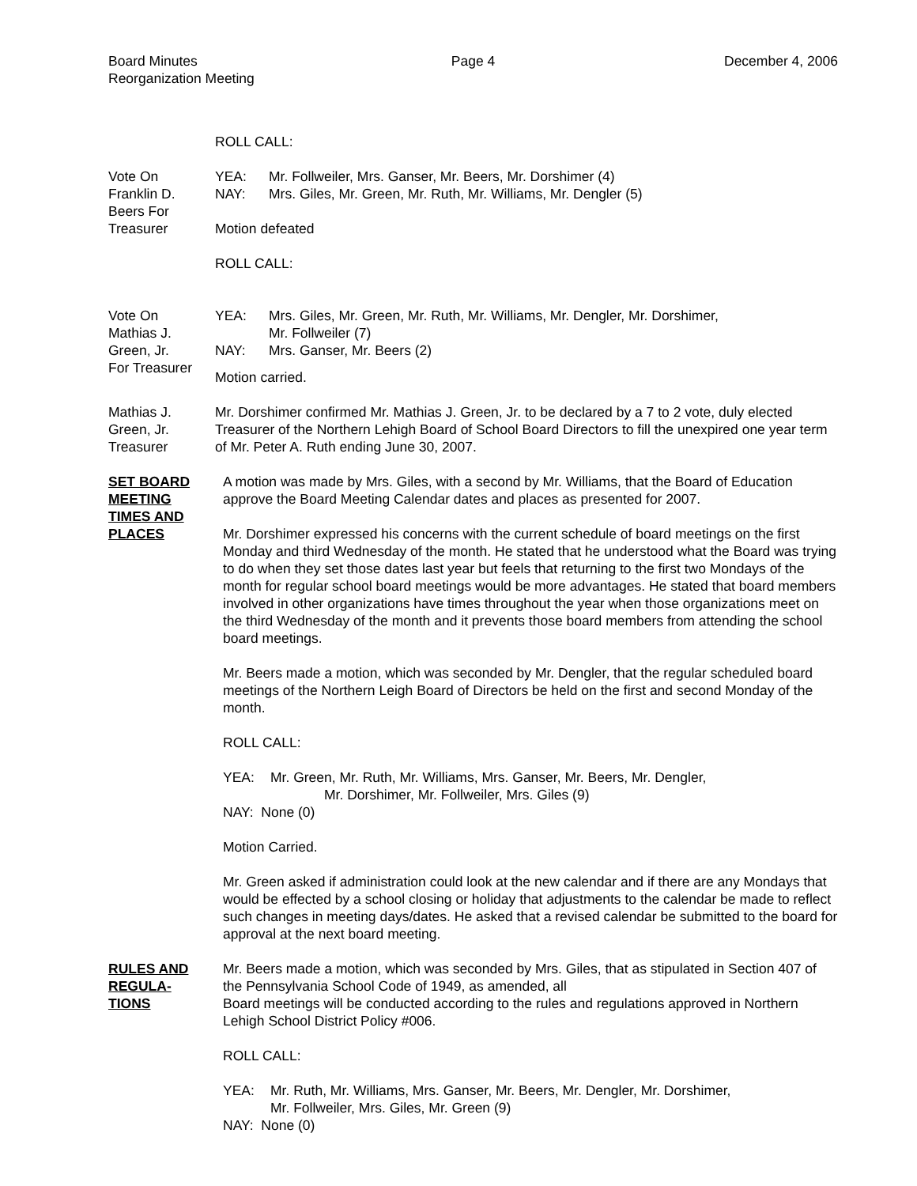Board Minutes
Reorganization Meeting
Page 4 December 4, 2006
ROLL CALL:
Vote On
Franklin D.
Beers For
Treasurer
YEA: Mr. Follweiler, Mrs. Ganser, Mr. Beers, Mr. Dorshimer (4)
NAY: Mrs. Giles, Mr. Green, Mr. Ruth, Mr. Williams, Mr. Dengler (5)
Motion defeated
ROLL CALL:
Vote On
Mathias J.
Green, Jr.
For Treasurer
YEA: Mrs. Giles, Mr. Green, Mr. Ruth, Mr. Williams, Mr. Dengler, Mr. Dorshimer,
Mr. Follweiler (7)
NAY: Mrs. Ganser, Mr. Beers (2)
Motion carried.
Mathias J.
Green, Jr.
Treasurer
Mr. Dorshimer confirmed Mr. Mathias J. Green, Jr. to be declared by a 7 to 2 vote, duly elected Treasurer of the Northern Lehigh Board of School Board Directors to fill the unexpired one year term of Mr. Peter A. Ruth ending June 30, 2007.
SET BOARD
MEETING
TIMES AND
PLACES
A motion was made by Mrs. Giles, with a second by Mr. Williams, that the Board of Education approve the Board Meeting Calendar dates and places as presented for 2007.
Mr. Dorshimer expressed his concerns with the current schedule of board meetings on the first Monday and third Wednesday of the month. He stated that he understood what the Board was trying to do when they set those dates last year but feels that returning to the first two Mondays of the month for regular school board meetings would be more advantages. He stated that board members involved in other organizations have times throughout the year when those organizations meet on the third Wednesday of the month and it prevents those board members from attending the school board meetings.
Mr. Beers made a motion, which was seconded by Mr. Dengler, that the regular scheduled board meetings of the Northern Leigh Board of Directors be held on the first and second Monday of the month.
ROLL CALL:
YEA: Mr. Green, Mr. Ruth, Mr. Williams, Mrs. Ganser, Mr. Beers, Mr. Dengler,
Mr. Dorshimer, Mr. Follweiler, Mrs. Giles (9)
NAY: None (0)
Motion Carried.
Mr. Green asked if administration could look at the new calendar and if there are any Mondays that would be effected by a school closing or holiday that adjustments to the calendar be made to reflect such changes in meeting days/dates. He asked that a revised calendar be submitted to the board for approval at the next board meeting.
RULES AND
REGULA-
TIONS
Mr. Beers made a motion, which was seconded by Mrs. Giles, that as stipulated in Section 407 of the Pennsylvania School Code of 1949, as amended, all
Board meetings will be conducted according to the rules and regulations approved in Northern Lehigh School District Policy #006.
ROLL CALL:
YEA: Mr. Ruth, Mr. Williams, Mrs. Ganser, Mr. Beers, Mr. Dengler, Mr. Dorshimer,
Mr. Follweiler, Mrs. Giles, Mr. Green (9)
NAY: None (0)